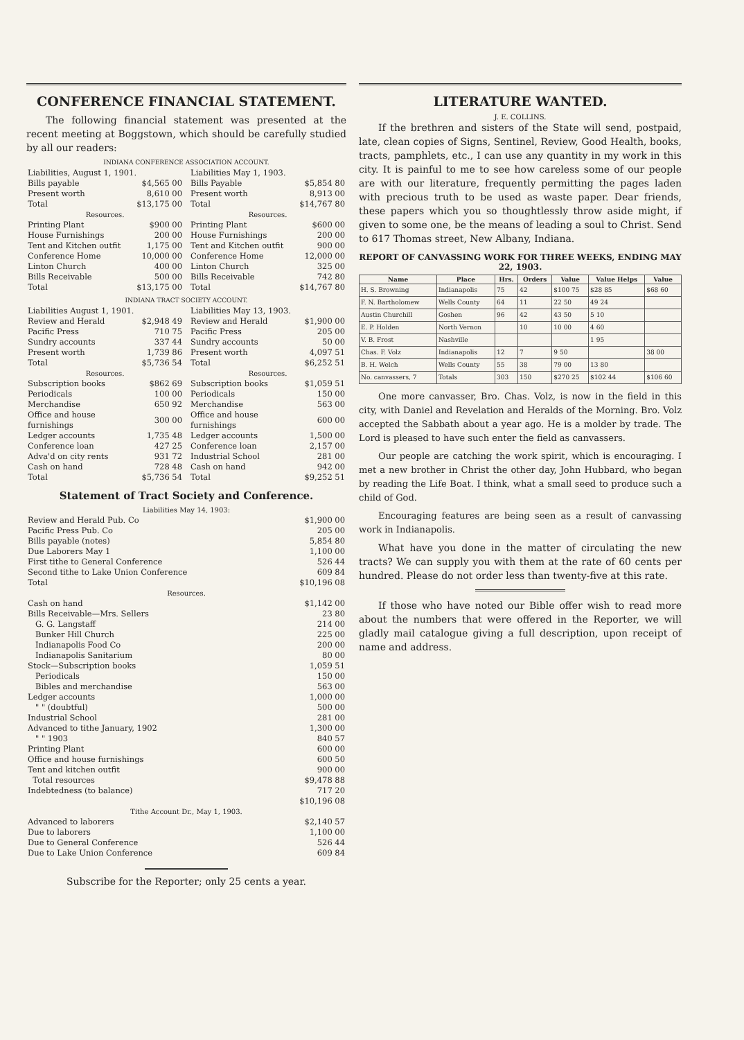CONFERENCE FINANCIAL STATEMENT.
The following financial statement was presented at the recent meeting at Boggstown, which should be carefully studied by all our readers:
INDIANA CONFERENCE ASSOCIATION ACCOUNT.
| Liabilities, August 1, 1901. | |
| Bills payable | $4,565 00 |
| Present worth | 8,610 00 |
| Total | $13,175 00 |
| Resources. | |
| Printing Plant | $900 00 |
| House Furnishings | 200 00 |
| Tent and Kitchen outfit | 1,175 00 |
| Conference Home | 10,000 00 |
| Linton Church | 400 00 |
| Bills Receivable | 500 00 |
| Total | $13,175 00 |
| Liabilities May 1, 1903. | |
| Bills Payable | $5,854 80 |
| Present worth | 8,913 00 |
| Total | $14,767 80 |
| Resources. | |
| Printing Plant | $600 00 |
| House Furnishings | 200 00 |
| Tent and Kitchen outfit | 900 00 |
| Conference Home | 12,000 00 |
| Linton Church | 325 00 |
| Bills Receivable | 742 80 |
| Total | $14,767 80 |
INDIANA TRACT SOCIETY ACCOUNT.
| Liabilities August 1, 1901. | |
| Review and Herald | $2,948 49 |
| Pacific Press | 710 75 |
| Sundry accounts | 337 44 |
| Present worth | 1,739 86 |
| Total | $5,736 54 |
| Resources. | |
| Subscription books | $862 69 |
| Periodicals | 100 00 |
| Merchandise | 650 92 |
| Office and house furnishings | 300 00 |
| Ledger accounts | 1,735 48 |
| Conference loan | 427 25 |
| Adva'd on city rents | 931 72 |
| Cash on hand | 728 48 |
| Total | $5,736 54 |
| Liabilities May 13, 1903. | |
| Review and Herald | $1,900 00 |
| Pacific Press | 205 00 |
| Sundry accounts | 50 00 |
| Present worth | 4,097 51 |
| Total | $6,252 51 |
| Resources. | |
| Subscription books | $1,059 51 |
| Periodicals | 150 00 |
| Merchandise | 563 00 |
| Office and house furnishings | 600 00 |
| Ledger accounts | 1,500 00 |
| Conference loan | 2,157 00 |
| Industrial School | 281 00 |
| Cash on hand | 942 00 |
| Total | $9,252 51 |
Statement of Tract Society and Conference.
| Liabilities May 14, 1903: | |
| Review and Herald Pub. Co | $1,900 00 |
| Pacific Press Pub. Co | 205 00 |
| Bills payable (notes) | 5,854 80 |
| Due Laborers May 1 | 1,100 00 |
| First tithe to General Conference | 526 44 |
| Second tithe to Lake Union Conference | 609 84 |
| Total | $10,196 08 |
| Resources. | |
| Cash on hand | $1,142 00 |
| Bills Receivable—Mrs. Sellers | 23 80 |
| G. G. Langstaff | 214 00 |
| Bunker Hill Church | 225 00 |
| Indianapolis Food Co | 200 00 |
| Indianapolis Sanitarium | 80 00 |
| Stock—Subscription books | 1,059 51 |
| Periodicals | 150 00 |
| Bibles and merchandise | 563 00 |
| Ledger accounts | 1,000 00 |
| " " (doubtful) | 500 00 |
| Industrial School | 281 00 |
| Advanced to tithe January, 1902 | 1,300 00 |
| " " 1903 | 840 57 |
| Printing Plant | 600 00 |
| Office and house furnishings | 600 50 |
| Tent and kitchen outfit | 900 00 |
| Total resources | $9,478 88 |
| Indebtedness (to balance) | 717 20 |
| | $10,196 08 |
| Tithe Account Dr., May 1, 1903. | |
| Advanced to laborers | $2,140 57 |
| Due to laborers | 1,100 00 |
| Due to General Conference | 526 44 |
| Due to Lake Union Conference | 609 84 |
Subscribe for the Reporter; only 25 cents a year.
LITERATURE WANTED.
J. E. COLLINS.
If the brethren and sisters of the State will send, postpaid, late, clean copies of Signs, Sentinel, Review, Good Health, books, tracts, pamphlets, etc., I can use any quantity in my work in this city. It is painful to me to see how careless some of our people are with our literature, frequently permitting the pages laden with precious truth to be used as waste paper. Dear friends, these papers which you so thoughtlessly throw aside might, if given to some one, be the means of leading a soul to Christ. Send to 617 Thomas street, New Albany, Indiana.
REPORT OF CANVASSING WORK FOR THREE WEEKS, ENDING MAY 22, 1903.
| Name | Place | Hrs. | Orders | Value | Value Helps | Value |
| --- | --- | --- | --- | --- | --- | --- |
| H. S. Browning | Indianapolis | 75 | 42 | $100 75 | $28 85 | $68 60 |
| F. N. Bartholomew | Wells County | 64 | 11 | 22 50 | 49 24 | |
| Austin Churchill | Goshen | 96 | 42 | 43 50 | 5 10 | |
| E. P. Holden | North Vernon | | 10 | 10 00 | 4 60 | |
| V. B. Frost | Nashville | | | | 1 95 | |
| Chas. F. Volz | Indianapolis | 12 | 7 | 9 50 | | 38 00 |
| B. H. Welch | Wells County | 55 | 38 | 79 00 | 13 80 | |
| No. canvassers, 7 | Totals | 303 | 150 | $270 25 | $102 44 | $106 60 |
One more canvasser, Bro. Chas. Volz, is now in the field in this city, with Daniel and Revelation and Heralds of the Morning. Bro. Volz accepted the Sabbath about a year ago. He is a molder by trade. The Lord is pleased to have such enter the field as canvassers.
Our people are catching the work spirit, which is encouraging. I met a new brother in Christ the other day, John Hubbard, who began by reading the Life Boat. I think, what a small seed to produce such a child of God.
Encouraging features are being seen as a result of canvassing work in Indianapolis.
What have you done in the matter of circulating the new tracts? We can supply you with them at the rate of 60 cents per hundred. Please do not order less than twenty-five at this rate.
If those who have noted our Bible offer wish to read more about the numbers that were offered in the Reporter, we will gladly mail catalogue giving a full description, upon receipt of name and address.